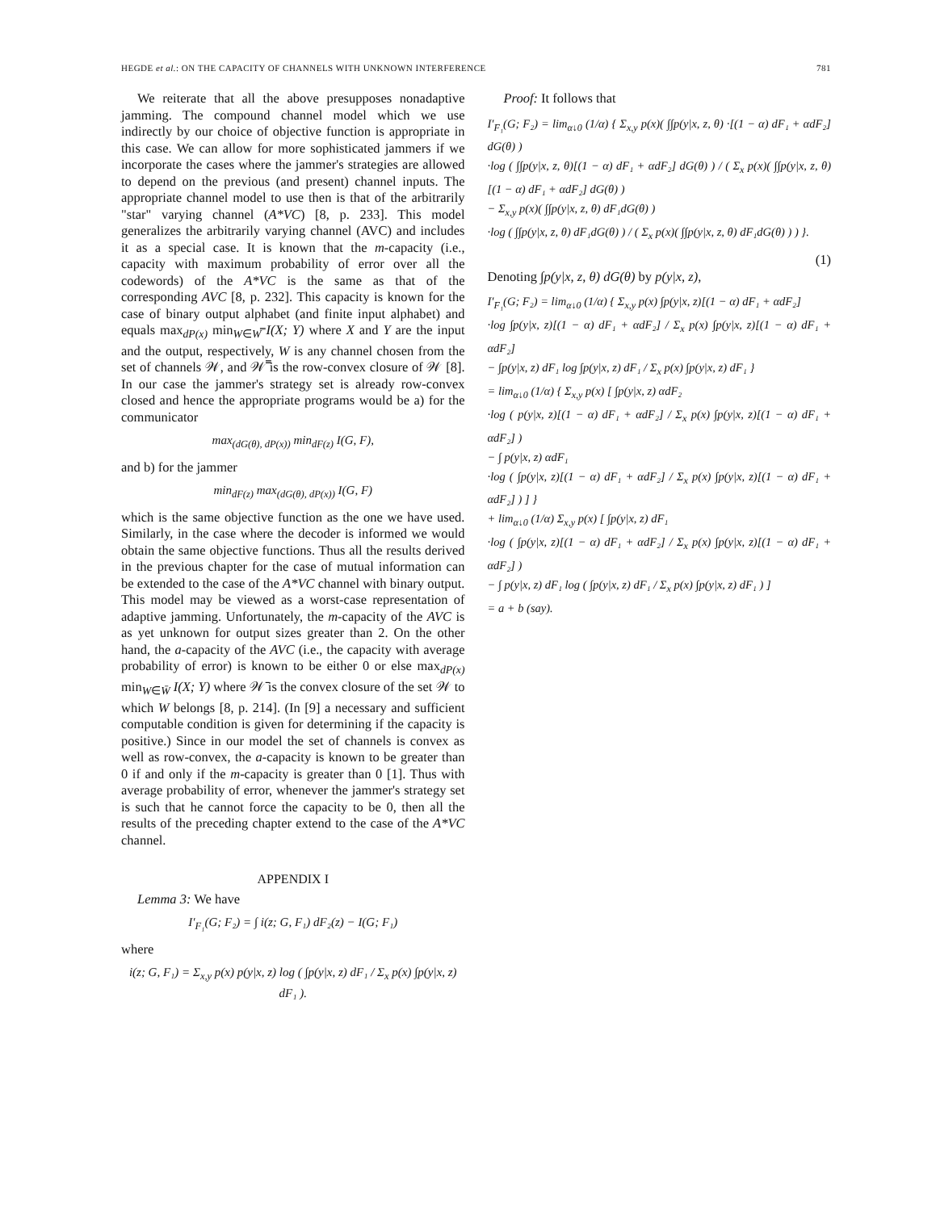HEGDE et al.: ON THE CAPACITY OF CHANNELS WITH UNKNOWN INTERFERENCE 781
We reiterate that all the above presupposes nonadaptive jamming. The compound channel model which we use indirectly by our choice of objective function is appropriate in this case. We can allow for more sophisticated jammers if we incorporate the cases where the jammer's strategies are allowed to depend on the previous (and present) channel inputs. The appropriate channel model to use then is that of the arbitrarily "star" varying channel (A*VC) [8, p. 233]. This model generalizes the arbitrarily varying channel (AVC) and includes it as a special case. It is known that the m-capacity (i.e., capacity with maximum probability of error over all the codewords) of the A*VC is the same as that of the corresponding AVC [8, p. 232]. This capacity is known for the case of binary output alphabet (and finite input alphabet) and equals max<sub>dP(x)</sub> min<sub>W∈W̿</sub> I(X; Y) where X and Y are the input and the output, respectively, W is any channel chosen from the set of channels 𝒲, and 𝒲̿ is the row-convex closure of 𝒲 [8]. In our case the jammer's strategy set is already row-convex closed and hence the appropriate programs would be a) for the communicator
max<sub>(dG(θ), dP(x))</sub> min<sub>dF(z)</sub> I(G, F),
and b) for the jammer
min<sub>dF(z)</sub> max<sub>(dG(θ), dP(x))</sub> I(G, F)
which is the same objective function as the one we have used. Similarly, in the case where the decoder is informed we would obtain the same objective functions. Thus all the results derived in the previous chapter for the case of mutual information can be extended to the case of the A*VC channel with binary output. This model may be viewed as a worst-case representation of adaptive jamming. Unfortunately, the m-capacity of the AVC is as yet unknown for output sizes greater than 2. On the other hand, the a-capacity of the AVC (i.e., the capacity with average probability of error) is known to be either 0 or else max<sub>dP(x)</sub> min<sub>W∈W̄</sub> I(X; Y) where 𝒲̄ is the convex closure of the set 𝒲 to which W belongs [8, p. 214]. (In [9] a necessary and sufficient computable condition is given for determining if the capacity is positive.) Since in our model the set of channels is convex as well as row-convex, the a-capacity is known to be greater than 0 if and only if the m-capacity is greater than 0 [1]. Thus with average probability of error, whenever the jammer's strategy set is such that he cannot force the capacity to be 0, then all the results of the preceding chapter extend to the case of the A*VC channel.
APPENDIX I
Lemma 3: We have
I′<sub>F₁</sub>(G; F₂) = ∫ i(z; G, F₁) dF₂(z) − I(G; F₁)
where
i(z; G, F₁) = Σ<sub>x,y</sub> p(x) p(y|x, z) log ( ∫p(y|x, z) dF₁ / Σ<sub>x</sub> p(x) ∫p(y|x, z) dF₁ ).
Proof: It follows that
I′<sub>F₁</sub>(G; F₂) = lim<sub>α↓0</sub> (1/α) { Σ<sub>x,y</sub> p(x)( ∫∫p(y|x, z, θ) ·[(1 − α) dF₁ + αdF₂] dG(θ) )
·log ( ∫∫p(y|x, z, θ)[(1 − α) dF₁ + αdF₂] dG(θ) ) / ( Σ<sub>x</sub> p(x)( ∫∫p(y|x, z, θ)[(1 − α) dF₁ + αdF₂] dG(θ) )
− Σ<sub>x,y</sub> p(x)( ∫∫p(y|x, z, θ) dF₁dG(θ) )
·log ( ∫∫p(y|x, z, θ) dF₁dG(θ) ) / ( Σ<sub>x</sub> p(x)( ∫∫p(y|x, z, θ) dF₁dG(θ) ) ) }.
(1)
Denoting ∫p(y|x, z, θ) dG(θ) by p(y|x, z),
I′<sub>F₁</sub>(G; F₂) = lim<sub>α↓0</sub> (1/α) { Σ<sub>x,y</sub> p(x) ∫p(y|x, z)[(1 − α) dF₁ + αdF₂]
·log ∫p(y|x, z)[(1 − α) dF₁ + αdF₂] / Σ<sub>x</sub> p(x) ∫p(y|x, z)[(1 − α) dF₁ + αdF₂]
− ∫p(y|x, z) dF₁ log ∫p(y|x, z) dF₁ / Σ<sub>x</sub> p(x) ∫p(y|x, z) dF₁ }
= lim<sub>α↓0</sub> (1/α) { Σ<sub>x,y</sub> p(x) [ ∫p(y|x, z) αdF₂
·log ( p(y|x, z)[(1 − α) dF₁ + αdF₂] / Σ<sub>x</sub> p(x) ∫p(y|x, z)[(1 − α) dF₁ + αdF₂] )
− ∫ p(y|x, z) αdF₁
·log ( ∫p(y|x, z)[(1 − α) dF₁ + αdF₂] / Σ<sub>x</sub> p(x) ∫p(y|x, z)[(1 − α) dF₁ + αdF₂] ) ] }
+ lim<sub>α↓0</sub> (1/α) Σ<sub>x,y</sub> p(x) [ ∫p(y|x, z) dF₁
·log ( ∫p(y|x, z)[(1 − α) dF₁ + αdF₂] / Σ<sub>x</sub> p(x) ∫p(y|x, z)[(1 − α) dF₁ + αdF₂] )
− ∫ p(y|x, z) dF₁ log ( ∫p(y|x, z) dF₁ / Σ<sub>x</sub> p(x) ∫p(y|x, z) dF₁ ) ]
= a + b (say).